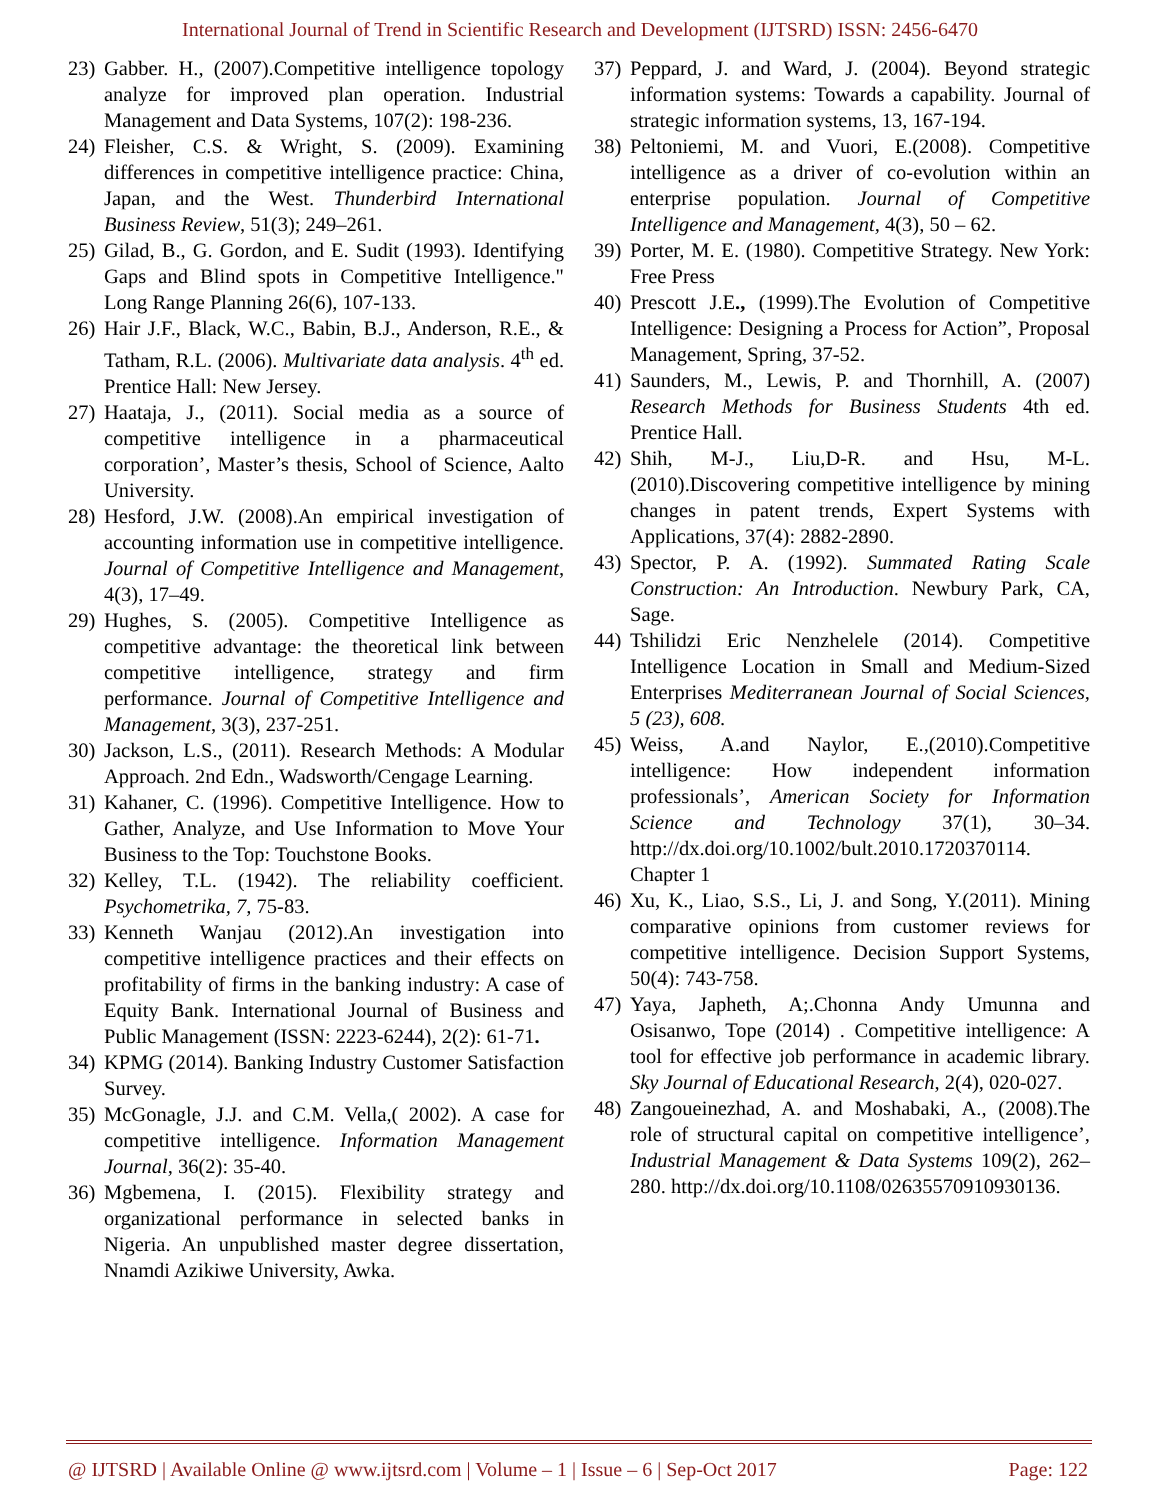International Journal of Trend in Scientific Research and Development (IJTSRD) ISSN: 2456-6470
23) Gabber. H., (2007).Competitive intelligence topology analyze for improved plan operation. Industrial Management and Data Systems, 107(2): 198-236.
24) Fleisher, C.S. & Wright, S. (2009). Examining differences in competitive intelligence practice: China, Japan, and the West. Thunderbird International Business Review, 51(3); 249–261.
25) Gilad, B., G. Gordon, and E. Sudit (1993). Identifying Gaps and Blind spots in Competitive Intelligence." Long Range Planning 26(6), 107-133.
26) Hair J.F., Black, W.C., Babin, B.J., Anderson, R.E., & Tatham, R.L. (2006). Multivariate data analysis. 4<sup>th</sup> ed. Prentice Hall: New Jersey.
27) Haataja, J., (2011). Social media as a source of competitive intelligence in a pharmaceutical corporation’, Master’s thesis, School of Science, Aalto University.
28) Hesford, J.W. (2008).An empirical investigation of accounting information use in competitive intelligence. Journal of Competitive Intelligence and Management, 4(3), 17–49.
29) Hughes, S. (2005). Competitive Intelligence as competitive advantage: the theoretical link between competitive intelligence, strategy and firm performance. Journal of Competitive Intelligence and Management, 3(3), 237-251.
30) Jackson, L.S., (2011). Research Methods: A Modular Approach. 2nd Edn., Wadsworth/Cengage Learning.
31) Kahaner, C. (1996). Competitive Intelligence. How to Gather, Analyze, and Use Information to Move Your Business to the Top: Touchstone Books.
32) Kelley, T.L. (1942). The reliability coefficient. Psychometrika, 7, 75-83.
33) Kenneth Wanjau (2012).An investigation into competitive intelligence practices and their effects on profitability of firms in the banking industry: A case of Equity Bank. International Journal of Business and Public Management (ISSN: 2223-6244), 2(2): 61-71.
34) KPMG (2014). Banking Industry Customer Satisfaction Survey.
35) McGonagle, J.J. and C.M. Vella,( 2002). A case for competitive intelligence. Information Management Journal, 36(2): 35-40.
36) Mgbemena, I. (2015). Flexibility strategy and organizational performance in selected banks in Nigeria. An unpublished master degree dissertation, Nnamdi Azikiwe University, Awka.
37) Peppard, J. and Ward, J. (2004). Beyond strategic information systems: Towards a capability. Journal of strategic information systems, 13, 167-194.
38) Peltoniemi, M. and Vuori, E.(2008). Competitive intelligence as a driver of co-evolution within an enterprise population. Journal of Competitive Intelligence and Management, 4(3), 50 – 62.
39) Porter, M. E. (1980). Competitive Strategy. New York: Free Press
40) Prescott J.E., (1999).The Evolution of Competitive Intelligence: Designing a Process for Action”, Proposal Management, Spring, 37-52.
41) Saunders, M., Lewis, P. and Thornhill, A. (2007) Research Methods for Business Students 4th ed. Prentice Hall.
42) Shih, M-J., Liu,D-R. and Hsu, M-L. (2010).Discovering competitive intelligence by mining changes in patent trends, Expert Systems with Applications, 37(4): 2882-2890.
43) Spector, P. A. (1992). Summated Rating Scale Construction: An Introduction. Newbury Park, CA, Sage.
44) Tshilidzi Eric Nenzhelele (2014). Competitive Intelligence Location in Small and Medium-Sized Enterprises Mediterranean Journal of Social Sciences, 5 (23), 608.
45) Weiss, A.and Naylor, E.,(2010).Competitive intelligence: How independent information professionals’, American Society for Information Science and Technology 37(1), 30–34. http://dx.doi.org/10.1002/bult.2010.1720370114. Chapter 1
46) Xu, K., Liao, S.S., Li, J. and Song, Y.(2011). Mining comparative opinions from customer reviews for competitive intelligence. Decision Support Systems, 50(4): 743-758.
47) Yaya, Japheth, A;.Chonna Andy Umunna and Osisanwo, Tope (2014) . Competitive intelligence: A tool for effective job performance in academic library. Sky Journal of Educational Research, 2(4), 020-027.
48) Zangoueinezhad, A. and Moshabaki, A., (2008).The role of structural capital on competitive intelligence’, Industrial Management & Data Systems 109(2), 262– 280. http://dx.doi.org/10.1108/02635570910930136.
@ IJTSRD | Available Online @ www.ijtsrd.com | Volume – 1 | Issue – 6 | Sep-Oct 2017 Page: 122